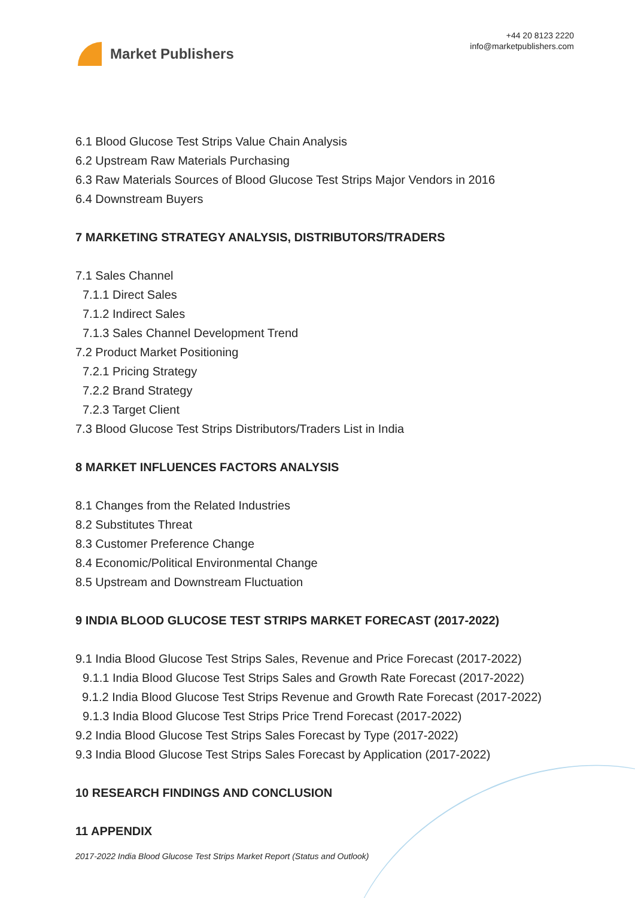Market Publishers
+44 20 8123 2220
info@marketpublishers.com
6.1 Blood Glucose Test Strips Value Chain Analysis
6.2 Upstream Raw Materials Purchasing
6.3 Raw Materials Sources of Blood Glucose Test Strips Major Vendors in 2016
6.4 Downstream Buyers
7 MARKETING STRATEGY ANALYSIS, DISTRIBUTORS/TRADERS
7.1 Sales Channel
7.1.1 Direct Sales
7.1.2 Indirect Sales
7.1.3 Sales Channel Development Trend
7.2 Product Market Positioning
7.2.1 Pricing Strategy
7.2.2 Brand Strategy
7.2.3 Target Client
7.3 Blood Glucose Test Strips Distributors/Traders List in India
8 MARKET INFLUENCES FACTORS ANALYSIS
8.1 Changes from the Related Industries
8.2 Substitutes Threat
8.3 Customer Preference Change
8.4 Economic/Political Environmental Change
8.5 Upstream and Downstream Fluctuation
9 INDIA BLOOD GLUCOSE TEST STRIPS MARKET FORECAST (2017-2022)
9.1 India Blood Glucose Test Strips Sales, Revenue and Price Forecast (2017-2022)
9.1.1 India Blood Glucose Test Strips Sales and Growth Rate Forecast (2017-2022)
9.1.2 India Blood Glucose Test Strips Revenue and Growth Rate Forecast (2017-2022)
9.1.3 India Blood Glucose Test Strips Price Trend Forecast (2017-2022)
9.2 India Blood Glucose Test Strips Sales Forecast by Type (2017-2022)
9.3 India Blood Glucose Test Strips Sales Forecast by Application (2017-2022)
10 RESEARCH FINDINGS AND CONCLUSION
11 APPENDIX
2017-2022 India Blood Glucose Test Strips Market Report (Status and Outlook)